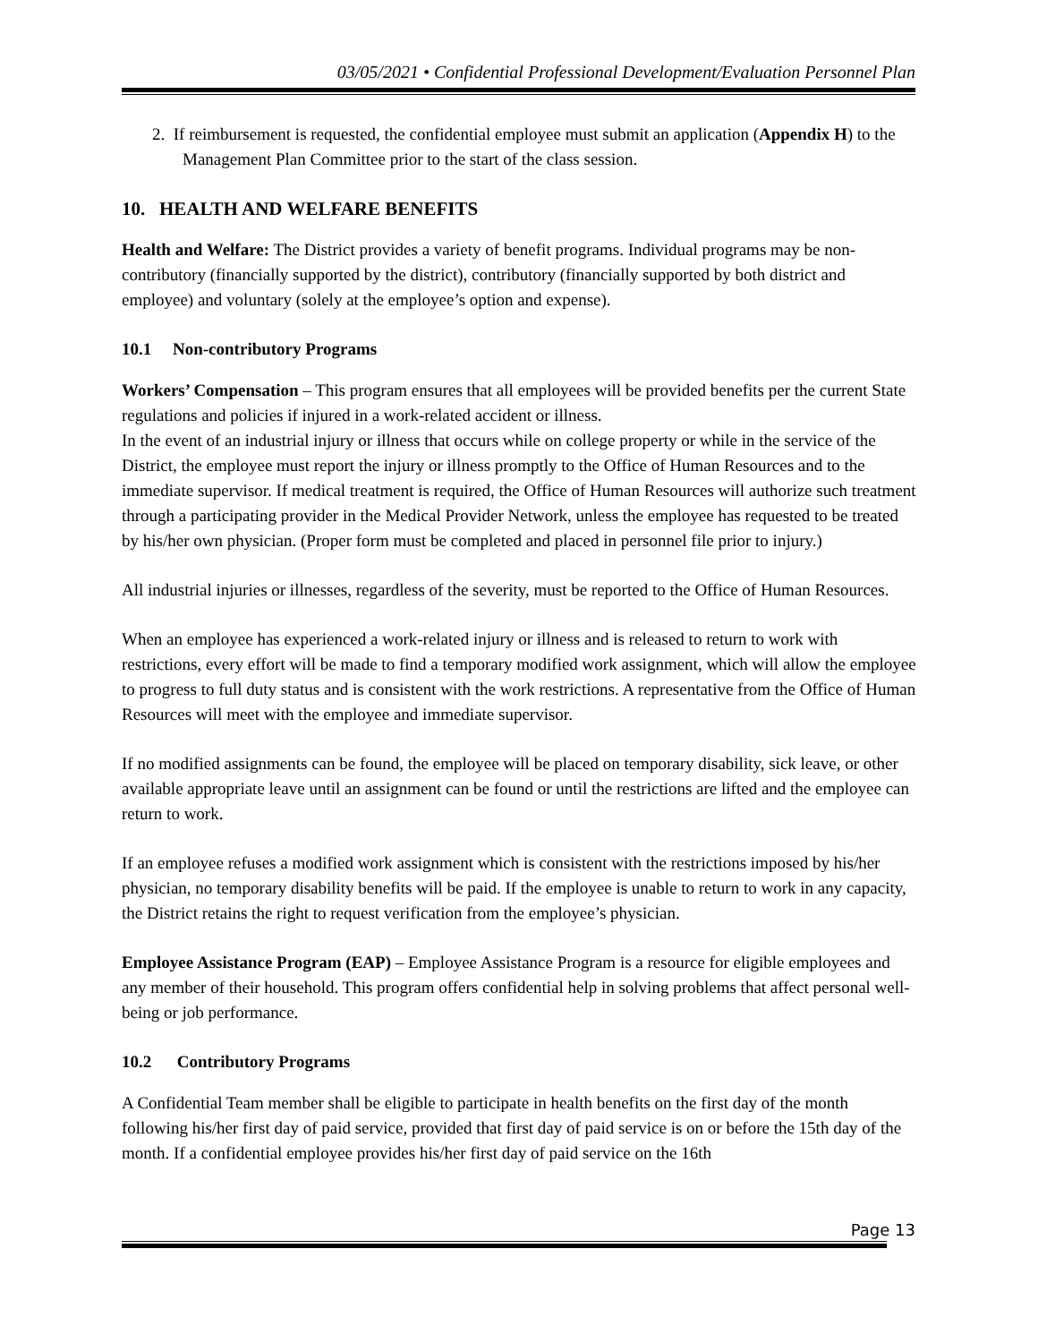03/05/2021 • Confidential Professional Development/Evaluation Personnel Plan
2. If reimbursement is requested, the confidential employee must submit an application (Appendix H) to the Management Plan Committee prior to the start of the class session.
10. HEALTH AND WELFARE BENEFITS
Health and Welfare: The District provides a variety of benefit programs. Individual programs may be non-contributory (financially supported by the district), contributory (financially supported by both district and employee) and voluntary (solely at the employee’s option and expense).
10.1 Non-contributory Programs
Workers’ Compensation – This program ensures that all employees will be provided benefits per the current State regulations and policies if injured in a work-related accident or illness.
In the event of an industrial injury or illness that occurs while on college property or while in the service of the District, the employee must report the injury or illness promptly to the Office of Human Resources and to the immediate supervisor. If medical treatment is required, the Office of Human Resources will authorize such treatment through a participating provider in the Medical Provider Network, unless the employee has requested to be treated by his/her own physician. (Proper form must be completed and placed in personnel file prior to injury.)
All industrial injuries or illnesses, regardless of the severity, must be reported to the Office of Human Resources.
When an employee has experienced a work-related injury or illness and is released to return to work with restrictions, every effort will be made to find a temporary modified work assignment, which will allow the employee to progress to full duty status and is consistent with the work restrictions. A representative from the Office of Human Resources will meet with the employee and immediate supervisor.
If no modified assignments can be found, the employee will be placed on temporary disability, sick leave, or other available appropriate leave until an assignment can be found or until the restrictions are lifted and the employee can return to work.
If an employee refuses a modified work assignment which is consistent with the restrictions imposed by his/her physician, no temporary disability benefits will be paid. If the employee is unable to return to work in any capacity, the District retains the right to request verification from the employee’s physician.
Employee Assistance Program (EAP) – Employee Assistance Program is a resource for eligible employees and any member of their household. This program offers confidential help in solving problems that affect personal well-being or job performance.
10.2 Contributory Programs
A Confidential Team member shall be eligible to participate in health benefits on the first day of the month following his/her first day of paid service, provided that first day of paid service is on or before the 15th day of the month. If a confidential employee provides his/her first day of paid service on the 16th
Page 13